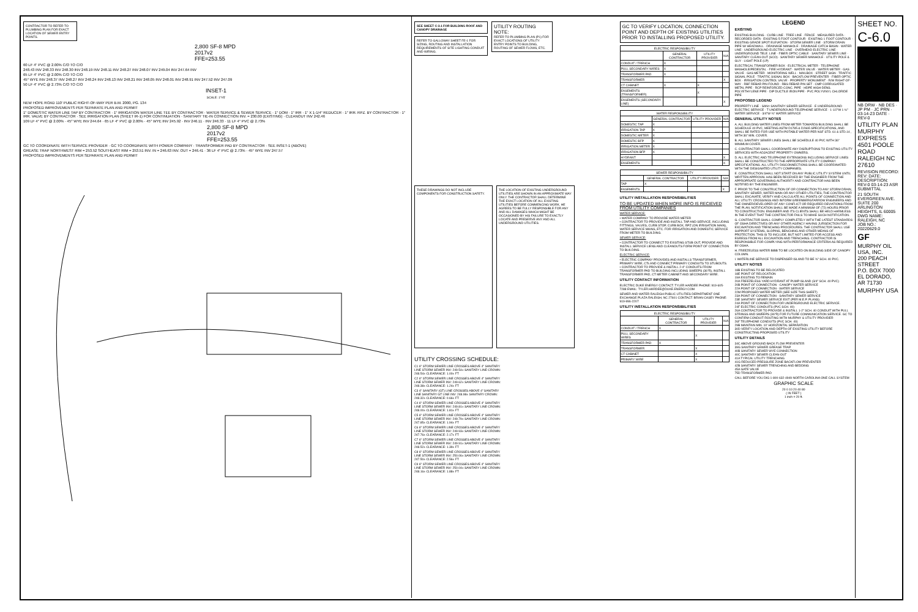CONTRACTOR TO REFER TO PLUMBING PLAN FOR EXACT LOCATION OF SEWER ENTRY POINTS.
2,800 SF-8 MPD
2017v2
FFE=253.55
60 LF 4" PVC @ 2.00% C/O TO C/O
248.43 INV 248.33 INV 248.30 INV 248.19 INV 248.11 INV 248.27 INV 248.07 INV 249.04 INV 247.64 INV
65 LF 4" PVC @ 2.00% C/O TO C/O
45° WYE INV 248.37 INV 248.27 INV 248.24 INV 248.13 INV 248.21 INV 248.05 INV 248.01 INV 248.91 INV 247.52 INV 247.09
50 LF 4" PVC @ 2.73% C/O TO C/O
INSET-1
SCALE: 1"=5'
NEW HOPE ROAD 110' PUBLIC RIGHT-OF-WAY PER B.M. 2000, PG. 134
PROPOSED IMPROVEMENTS PER SEPARATE PLAN AND PERMIT
1" DOMESTIC WATER LINE TAP BY CONTRACTOR · 1" IRRIGATION WATER LINE TEE BY CONTRACTOR · WATER SERVICE & SEWER SERVICE · 1" DOM · 1" IRR · 1" X 1-1/4" REDUCER · 1" IRR. RPZ. BY CONTRACTOR · 1" IRR. VALVE BY CONTRACTOR · SEE IRRIGATION PLAN (SHEET IR-1) FOR CONTINUATION · SANITARY TIE-IN CONNECTION INV. = 230.00 (EXISTING) · CLEANOUT INV 242.46
109 LF 4" PVC @ 2.00% · 45° WYE INV 244.64 · 65 LF 4" PVC @ 2.00% · 45° WYE INV 245.92 · INV 246.11 · INV 246.33 · 11 LF 4" PVC @ 2.73%
2,800 SF-8 MPD
2017v2
FFE=253.55
GC TO COORDINATE WITH SERVICE PROVIDER · GC TO COORDINATE WITH POWER COMPANY · TRANSFORMER PAD BY CONTRACTOR · SEE INSET-1 (ABOVE)
GREASE TRAP NORTHWEST RIM = 253.52 SOUTHEAST RIM = 253.51 INV. IN = 246.63 INV. OUT = 246.41 · 36 LF 4" PVC @ 2.73% · 45° WYE INV 247.57
PROPOSED IMPROVEMENTS PER SEPARATE PLAN AND PERMIT
SEE SHEET C-3.1 FOR BUILDING ROOF AND CANOPY DRAINAGE
REFER TO GALLOWAY SHEET FE-1 FOR SIZING, ROUTING AND INSTALLATION REQUIREMENTS OF SITE LIGHTING CONDUIT AND WIRING.
UTILITY ROUTING NOTE:
REFER TO PLUMBING PLAN (P1) FOR EXACT LOCATIONS OF UTILITY ENTRY POINTS TO BUILDING, ROUTING OF SEWER FLOWS, ETC.
THESE DRAWINGS DO NOT INCLUDE COMPONENTS FOR CONSTRUCTION SAFETY.
THE LOCATION OF EXISTING UNDERGROUND UTILITIES ARE SHOWN IN AN APPROXIMATE WAY ONLY. THE CONTRACTOR SHALL DETERMINE THE EXACT LOCATION OF ALL EXISTING UTILITIES BEFORE COMMENCING WORK. HE AGREES TO BE FULLY RESPONSIBLE FOR ANY AND ALL DAMAGES WHICH MIGHT BE OCCASIONED BY HIS FAILURE TO EXACTLY LOCATE AND PRESERVE ANY AND ALL UNDERGROUND UTILITIES.
UTILITY CROSSING SCHEDULE:
C1 6" STORM SEWER LINE CROSSES ABOVE 4" SANITARY LINE STORM SEWER INV: 249.54± SANITARY LINE CROWN: 248.54± CLEARANCE: 1.00± FT
C2 6" STORM SEWER LINE CROSSES ABOVE 4" SANITARY LINE STORM SEWER INV: 249.62± SANITARY LINE CROWN: 248.38± CLEARANCE: 1.24± FT
C3 4" SANITARY (GT) LINE CROSSES ABOVE 4" SANITARY LINE SANITARY GT LINE INV: 248.98± SANITARY CROWN: 248.32± CLEARANCE: 0.66± FT
C4 6" STORM SEWER LINE CROSSES ABOVE 4" SANITARY LINE STORM SEWER INV: 249.81± SANITARY LINE CROWN: 248.00± CLEARANCE: 1.81± FT
C5 6" STORM SEWER LINE CROSSES ABOVE 4" SANITARY LINE STORM SEWER INV: 249.79± SANITARY LINE CROWN: 247.85± CLEARANCE: 1.94± FT
C6 6" STORM SEWER LINE CROSSES ABOVE 4" SANITARY LINE STORM SEWER INV: 249.93± SANITARY LINE CROWN: 247.76± CLEARANCE: 2.17± FT
C7 6" STORM SEWER LINE CROSSES ABOVE 4" SANITARY LINE STORM SEWER INV: 249.91± SANITARY LINE CROWN: 248.52± CLEARANCE: 1.39± FT
C8 6" STORM SEWER LINE CROSSES ABOVE 4" SANITARY LINE STORM SEWER INV: 250.06± SANITARY LINE CROWN: 247.50± CLEARANCE: 2.56± FT
C9 6" STORM SEWER LINE CROSSES ABOVE 4" SANITARY LINE STORM SEWER INV: 250.04± SANITARY LINE CROWN: 248.16± CLEARANCE: 1.88± FT
GC TO VERIFY LOCATION, CONNECTION POINT AND DEPTH OF EXISTING UTILITIES PRIOR TO INSTALLING PROPOSED UTILITY.
| ELECTRIC RESPONSIBILITY | | | |
| --- | --- | --- | --- |
| | GENERAL CONTRACTOR | UTILITY PROVIDER | N/A |
| CONDUIT / TRENCH | X | | |
| PULL SECONDARY WIRES | X | | |
| TRANSFORMER PAD | X | | |
| TRANSFORMER | | | X |
| CT CABINET | X | X | |
| EASEMENTS (TRANSFORMER) | | X | |
| EASEMENTS (SECONDARY LINE) | | | X |
| WATER RESPONSIBILITY | | | |
| --- | --- | --- | --- |
| | GENERAL CONTRACTOR | UTILITY PROVIDER | N/A |
| DOMESTIC TAP | X | | |
| IRRIGATION TAP | X | | |
| DOMESTIC METER | X | | |
| DOMESTIC BFP | X | | |
| IRRIGATION METER | X | | |
| IRRIGATION BFP | X | | |
| HYDRANT | | | X |
| EASEMENTS | | | X |
| SEWER RESPONSIBILITY | | | |
| --- | --- | --- | --- |
| | GENERAL CONTRACTOR | UTILITY PROVIDER | N/A |
| TAP | X | | |
| EASEMENTS | | | X |
UTILITY INSTALLATION RESPONSIBILITIES
TO BE UPDATED WHEN MORE INFO IS RECIEVED FROM UTILITY COMPANIES
WATER SERVICE:
• WATER COMPANY TO PROVIDE WATER METER
• CONTRACTOR TO PROVIDE AND INSTALL TAP AND SERVICE, INCLUDING FITTINGS, VALVES, CURB STOP, CURB BOX, RPZ (ON IRRIGATION MAIN), WATER SERVICE MAINS, ETC. FOR IRRIGATION AND DOMESTIC SERVICE FROM METER TO BUILDING.
SEWER SERVICE:
• CONTRACTOR TO CONNECT TO EXISTING STUB OUT, PROVIDE AND INSTALL SERVICE LIENS AND CLEANOUTS FORM POINT OF CONNECTION TO BUILDING.
ELECTRIC SERVICE:
• ELECTRIC COMPANY PROVIDES AND INSTALLS TRANSFORMER, PRIMARY WIRE, CTs AND CONNECT PRIMARY CONDUITS TO STUBOUTS.
• CONTRACTOR TO PROVIDE & INSTALL 2-4" CONDUITS FROM TRANSFORMER PAD TO BUILDING INCLUDING SWEEPS (36"R), INSTALL TRANSFORMER PAD, CT METER CABINET AND SECONDARY WIRE.
UTILITY CONTACT INFORMATION
ELECTRIC DUKE ENERGY CONTACT: TYLER HARDEE PHONE: 919-605-7288 EMAIL: TYLER.HARDEE@DUKE.ENERGY.COM
SEWER AND WATER RALEIGH PUBLIC UTILITIES DEPARTMENT ONE EXCHANGE PLAZA RALEIGH, NC 27601 CONTACT: BRIAN CASEY PHONE: 919-996-2207
UTILITY INSTALLATION RESPONSIBILITIES
| ELECTRIC RESPONSIBILITY | | | |
| --- | --- | --- | --- |
| | GENERAL CONTRACTOR | UTILITY PROVIDER | N/A |
| CONDUIT / TRENCH | X | | |
| PULL SECONDARY WIRES | | X | |
| TRANSFORMER PAD | X | | |
| TRANSFORMER | | X | |
| CT CABINET | | X | |
| PRIMARY WIRE | | X | |
LEGEND
EXISTING
EXISTING BUILDING · CURB LINE · TREE LINE · FENCE · MEASURED DATA · RECORDED DATA · EXISTING 5 FOOT CONTOUR · EXISTING 1 FOOT CONTOUR · EXISTING GRADE SPOT ELEVATION · STORM SEWER LINE · STORM DRAIN PIPE W/ HEADWALL · DRAINAGE MANHOLE · DRAINAGE CATCH BASIN · WATER LINE · UNDERGROUND ELECTRIC LINE · OVERHEAD ELECTRIC LINE · UNDERGROUND TELE. LINE · FIBER OPTIC CABLE · SANITARY SEWER LINE · SANITARY CLEAN-OUT (SCO) · SANITARY SEWER MANHOLE · UTILITY POLE & GUY · LIGHT POLE (LP)
ELECTRICAL TRANSFORMER BOX · ELECTRICAL METER · TELEPHONE MANHOLE/PEDESTAL · FIRE HYDRANT · WATER VALVE · WATER METER · GAS VALVE · GAS METER · MONITORING WELL · MAILBOX · STREET SIGN · TRAFFIC SIGNAL POLE · TRAFFIC SIGNAL BOX · BACKFLOW PREVENTER · FIBER OPTIC BOX · IRRIGATION CONTROL VALVE · PROPERTY MONUMENT · R/W RIGHT-OF-WAY · RBF REBAR PIN FOUND · RBS REBAR PIN SET · CMP CORRUGATED METAL PIPE · RCP REINFORCED CONC. PIPE · HDPE HIGH-DENS. POLYETHYLENE PIPE · DIP DUCTILE IRON PIPE · PVC POLYVINYL CHLORIDE PIPE
PROPOSED LEGEND
PROPERTY LINE · SAN> SANITARY SEWER SERVICE · E UNDERGROUND ELECTRIC SERVICE · T UNDERGROUND TELEPHONE SERVICE · 1-1/2"W 1 ½" WATER SERVICE · 3/4"W ¾" WATER SERVICE
GENERAL UTILITY NOTES
A. ALL BUILDING WATER LINES FROM METER TOWARDS BUILDING SHALL BE SCHEDULE 40 PVC, MEETING ASTM D1785 & D2665 SPECIFICATIONS, AND SHALL BE RATED FOR USE WITH POTABLE WATER PER NSF STD. 61 & STD.14 , WITH 36" MIN. COVER.
B. ALL SANITARY SEWER LINES SHALL BE SCHEDULE 40 PVC WITH 36" MINIMUM COVER.
C. CONTRACTOR SHALL COORDINATE ANY DISRUPTIONS TO EXISTING UTILITY SERVICES WITH ADJACENT PROPERTY OWNERS.
D. ALL ELECTRIC AND TELEPHONE EXTENSIONS INCLUDING SERVICE LINES SHALL BE CONSTRUCTED TO THE APPROPRIATE UTILITY COMPANY SPECIFICATIONS. ALL UTILITY DISCONNECTIONS SHALL BE COORDINATED WITH THE DESIGNATED UTILITY COMPANIES.
E. CONSTRUCTION SHALL NOT START ON ANY PUBLIC UTILITY SYSTEM UNTIL WRITTEN APPROVAL HAS BEEN RECEIVED BY THE ENGINEER FROM THE APPROPRIATE GOVERNING AUTHORITY AND CONTRACTOR HAS BEEN NOTIFIED BY THE ENGINEER.
F. PRIOR TO THE CONSTRUCTION OF OR CONNECTION TO ANY STORM DRAIN, SANITARY SEWER, WATER MAIN OR ANY OTHER UTILITIES, THE CONTRACTOR SHALL EXCAVATE, VERIFY AND CALCULATE ALL POINTS OF CONNECTION AND ALL UTILITY CROSSINGS AND INFORM GREENBERGFARROW ENGINEERS AND THE OWNER/DEVELOPER OF ANY CONFLICT OR REQUIRED DEVIATIONS FROM THE PLAN. NOTIFICATION SHALL BE MADE A MINIMUM OF (72) HOURS PRIOR TO CONSTRUCTION. ENGINEER AND ITS CLIENTS SHALL BE HELD HARMLESS IN THE EVENT THAT THE CONTRACTOR FAILS TO MAKE SUCH NOTIFICATION.
G. CONTRACTOR SHALL COMPLY COMPLETELY WITH THE LATEST STANDARDS OF OSHA DIRECTIVES OR ANY OTHER AGENCY HAVING JURISDICTION FOR EXCAVATION AND TRENCHING PROCEDURES. THE CONTRACTOR SHALL USE SUPPORT SYSTEMS, SLOPING, BENCHING AND OTHER MEANS OF PROTECTION. THIS IS TO INCLUDE, BUT NOT LIMITED FOR ACCESS AND EGRESS FROM ALL EXCAVATION AND TRENCHING. CONTRACTOR IS RESPONSIBLE FOR COMPLYING WITH PERFORMANCE CRITERIA AS REQUIRED BY OSHA.
H. FREEZELESS WATER BIBB TO BE LOCATED ON BUILDING SIDE OF CANOPY COLUMN.
I. WATERLINE SERVICE TO DISPENSER ISLAND TO BE ¾" SCH. 40 PVC.
UTILITY NOTES
18B EXISTING TO BE RELOCATED
18E POINT OF RELOCATION
19A EXISTING TO REMAIN
20A FREEZELESS YARD HYDRANT AT PUMP ISLAND (3/4" SCH. 40 PVC)
20B POINT OF CONNECTION - CANOPY WATER SERVICE
22A POINT OF CONNECTION - WATER SERVICE
22M PROPOSED WATER METER (SEE SIZE THIS SHEET)
23A POINT OF CONNECTION - SANITARY SEWER SERVICE
23E SANITARY SEWER SERVICE EXIT (PER M.E.P. PLANS)
24A POINT OF CONNECTION FOR UNDERGROUND ELECTRIC SERVICE.
24F ELECTRIC CONDUITS (PVC SCH. 40)
26A CONTRACTOR TO PROVIDE & INSTALL 1-2" SCH. 40 CONDUIT WITH PULL STRINGS AND SWEEPS (36"R) FOR FUTURE COMMUNICATION SERVICE. GC TO CONFIRM CONDUIT ROUTING WITH MURPHY & UTILITY PROVIDER
26F TELEPHONE CONDUITS (PVC SCH. 40)
29B MAINTAIN MIN. 10' HORIZONTAL SEPARATION
30D VERIFY LOCATION AND DEPTH OF EXISTING UTILITY BEFORE CONSTRUCTING PROPOSED UTILITY
UTILITY DETAILS
34C ABOVE GROUND BACK FLOW PREVENTER
39G SANITARY SEWER GREASE TRAP
40B SANITARY SEWER WYE CONNECTION
40C SANITARY SEWER CLEAN-OUT
41A TYPICAL UTILITY TRENCHING
41G REDUCED PRESSURE ZONE BACKFLOW PREVENTER
42B SANITARY SEWER TRENCHING AND BEDDING
45A GATE VALVE
75D TRANSFORMER PAD
CALL BEFORE YOU DIG 1-800-632-4949 NORTH CAROLINA ONE CALL SYSTEM
GRAPHIC SCALE
20 0 10 20 40 80
( IN FEET )
1 inch = 20 ft.
SHEET NO.
C-6.0
NB DRW · NB DES · JP PM · JC PRN · 03-14-23 DATE · REV-0
UTILITY PLAN
MURPHY EXPRESS
4501 POOLE ROAD
RALEIGH NC 27610
REVISION RECORD: REV: DATE: DESCRIPTION: REV-0 03-14-23 ASR SUBMITTAL
21 SOUTH EVERGREEN AVE. SUITE 200 ARLINGTON HEIGHTS, IL 60005
DWG NAME: RALEIGH, NC
JOB NO.: 20220629.0
GF
MURPHY OIL USA, INC.
200 PEACH STREET
P.O. BOX 7000
EL DORADO, AR 71730
MURPHY USA